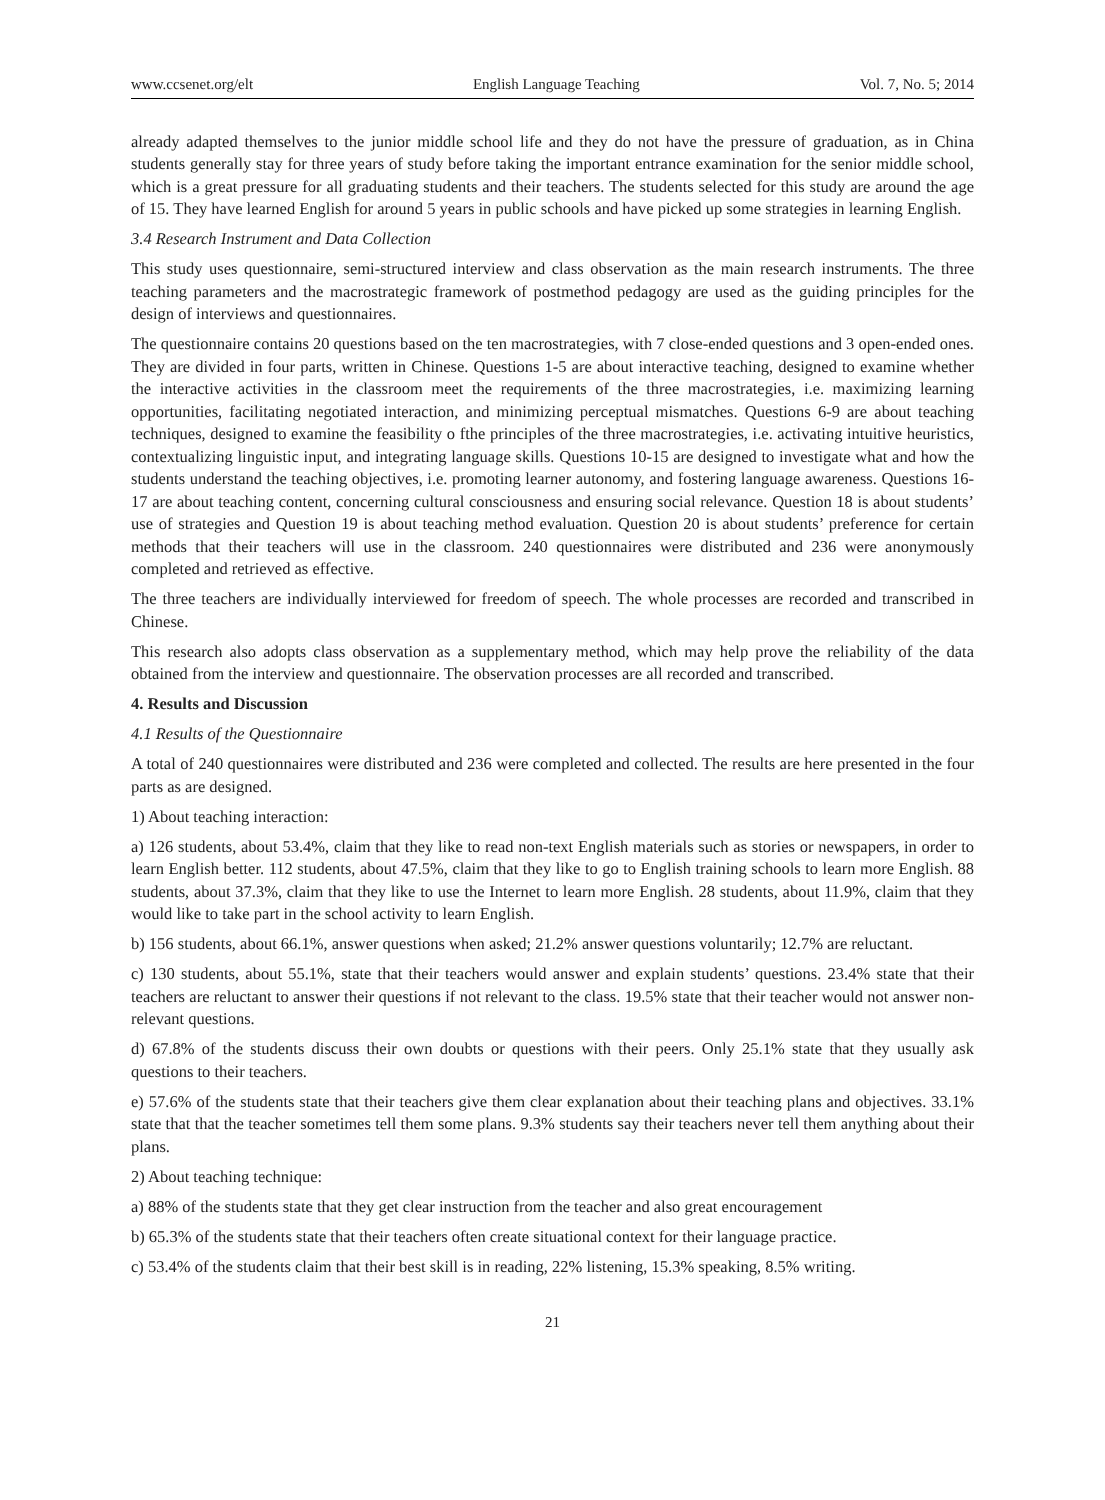www.ccsenet.org/elt English Language Teaching Vol. 7, No. 5; 2014
already adapted themselves to the junior middle school life and they do not have the pressure of graduation, as in China students generally stay for three years of study before taking the important entrance examination for the senior middle school, which is a great pressure for all graduating students and their teachers. The students selected for this study are around the age of 15. They have learned English for around 5 years in public schools and have picked up some strategies in learning English.
3.4 Research Instrument and Data Collection
This study uses questionnaire, semi-structured interview and class observation as the main research instruments. The three teaching parameters and the macrostrategic framework of postmethod pedagogy are used as the guiding principles for the design of interviews and questionnaires.
The questionnaire contains 20 questions based on the ten macrostrategies, with 7 close-ended questions and 3 open-ended ones. They are divided in four parts, written in Chinese. Questions 1-5 are about interactive teaching, designed to examine whether the interactive activities in the classroom meet the requirements of the three macrostrategies, i.e. maximizing learning opportunities, facilitating negotiated interaction, and minimizing perceptual mismatches. Questions 6-9 are about teaching techniques, designed to examine the feasibility o fthe principles of the three macrostrategies, i.e. activating intuitive heuristics, contextualizing linguistic input, and integrating language skills. Questions 10-15 are designed to investigate what and how the students understand the teaching objectives, i.e. promoting learner autonomy, and fostering language awareness. Questions 16-17 are about teaching content, concerning cultural consciousness and ensuring social relevance. Question 18 is about students’ use of strategies and Question 19 is about teaching method evaluation. Question 20 is about students’ preference for certain methods that their teachers will use in the classroom. 240 questionnaires were distributed and 236 were anonymously completed and retrieved as effective.
The three teachers are individually interviewed for freedom of speech. The whole processes are recorded and transcribed in Chinese.
This research also adopts class observation as a supplementary method, which may help prove the reliability of the data obtained from the interview and questionnaire. The observation processes are all recorded and transcribed.
4. Results and Discussion
4.1 Results of the Questionnaire
A total of 240 questionnaires were distributed and 236 were completed and collected. The results are here presented in the four parts as are designed.
1) About teaching interaction:
a) 126 students, about 53.4%, claim that they like to read non-text English materials such as stories or newspapers, in order to learn English better. 112 students, about 47.5%, claim that they like to go to English training schools to learn more English. 88 students, about 37.3%, claim that they like to use the Internet to learn more English. 28 students, about 11.9%, claim that they would like to take part in the school activity to learn English.
b) 156 students, about 66.1%, answer questions when asked; 21.2% answer questions voluntarily; 12.7% are reluctant.
c) 130 students, about 55.1%, state that their teachers would answer and explain students’ questions. 23.4% state that their teachers are reluctant to answer their questions if not relevant to the class. 19.5% state that their teacher would not answer non-relevant questions.
d) 67.8% of the students discuss their own doubts or questions with their peers. Only 25.1% state that they usually ask questions to their teachers.
e) 57.6% of the students state that their teachers give them clear explanation about their teaching plans and objectives. 33.1% state that that the teacher sometimes tell them some plans. 9.3% students say their teachers never tell them anything about their plans.
2) About teaching technique:
a) 88% of the students state that they get clear instruction from the teacher and also great encouragement
b) 65.3% of the students state that their teachers often create situational context for their language practice.
c) 53.4% of the students claim that their best skill is in reading, 22% listening, 15.3% speaking, 8.5% writing.
21